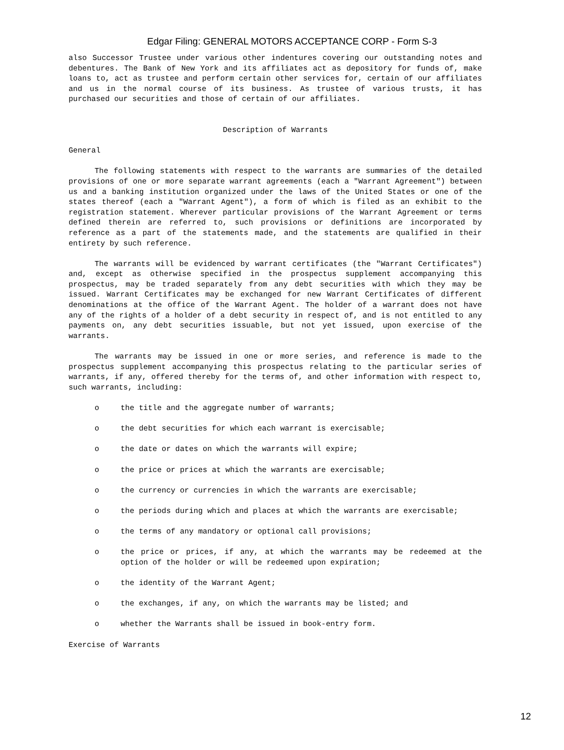Edgar Filing: GENERAL MOTORS ACCEPTANCE CORP - Form S-3
also Successor Trustee under various other indentures covering our outstanding notes and debentures. The Bank of New York and its affiliates act as depository for funds of, make loans to, act as trustee and perform certain other services for, certain of our affiliates and us in the normal course of its business. As trustee of various trusts, it has purchased our securities and those of certain of our affiliates.
Description of Warrants
General
The following statements with respect to the warrants are summaries of the detailed provisions of one or more separate warrant agreements (each a "Warrant Agreement") between us and a banking institution organized under the laws of the United States or one of the states thereof (each a "Warrant Agent"), a form of which is filed as an exhibit to the registration statement. Wherever particular provisions of the Warrant Agreement or terms defined therein are referred to, such provisions or definitions are incorporated by reference as a part of the statements made, and the statements are qualified in their entirety by such reference.
The warrants will be evidenced by warrant certificates (the "Warrant Certificates") and, except as otherwise specified in the prospectus supplement accompanying this prospectus, may be traded separately from any debt securities with which they may be issued. Warrant Certificates may be exchanged for new Warrant Certificates of different denominations at the office of the Warrant Agent. The holder of a warrant does not have any of the rights of a holder of a debt security in respect of, and is not entitled to any payments on, any debt securities issuable, but not yet issued, upon exercise of the warrants.
The warrants may be issued in one or more series, and reference is made to the prospectus supplement accompanying this prospectus relating to the particular series of warrants, if any, offered thereby for the terms of, and other information with respect to, such warrants, including:
o the title and the aggregate number of warrants;
o the debt securities for which each warrant is exercisable;
o the date or dates on which the warrants will expire;
o the price or prices at which the warrants are exercisable;
o the currency or currencies in which the warrants are exercisable;
o the periods during which and places at which the warrants are exercisable;
o the terms of any mandatory or optional call provisions;
o the price or prices, if any, at which the warrants may be redeemed at the option of the holder or will be redeemed upon expiration;
o the identity of the Warrant Agent;
o the exchanges, if any, on which the warrants may be listed; and
o whether the Warrants shall be issued in book-entry form.
Exercise of Warrants
12